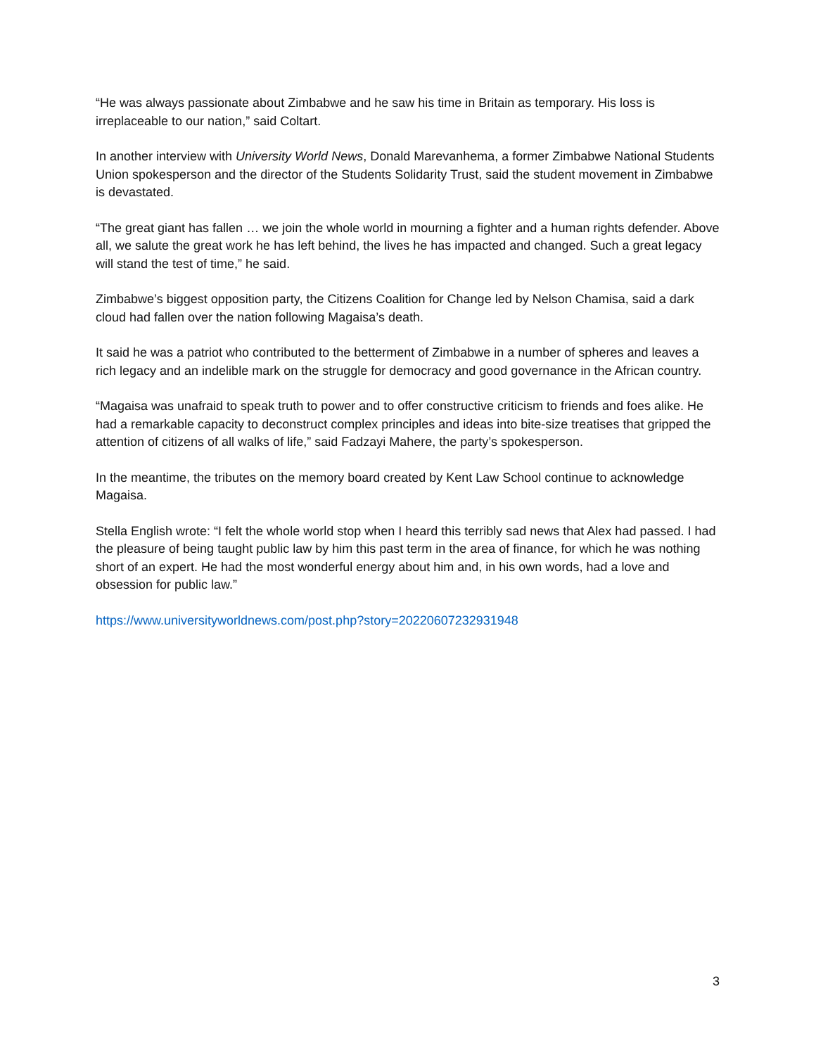“He was always passionate about Zimbabwe and he saw his time in Britain as temporary. His loss is irreplaceable to our nation,” said Coltart.
In another interview with University World News, Donald Marevanhema, a former Zimbabwe National Students Union spokesperson and the director of the Students Solidarity Trust, said the student movement in Zimbabwe is devastated.
“The great giant has fallen … we join the whole world in mourning a fighter and a human rights defender. Above all, we salute the great work he has left behind, the lives he has impacted and changed. Such a great legacy will stand the test of time,” he said.
Zimbabwe’s biggest opposition party, the Citizens Coalition for Change led by Nelson Chamisa, said a dark cloud had fallen over the nation following Magaisa’s death.
It said he was a patriot who contributed to the betterment of Zimbabwe in a number of spheres and leaves a rich legacy and an indelible mark on the struggle for democracy and good governance in the African country.
“Magaisa was unafraid to speak truth to power and to offer constructive criticism to friends and foes alike. He had a remarkable capacity to deconstruct complex principles and ideas into bite-size treatises that gripped the attention of citizens of all walks of life,” said Fadzayi Mahere, the party’s spokesperson.
In the meantime, the tributes on the memory board created by Kent Law School continue to acknowledge Magaisa.
Stella English wrote: “I felt the whole world stop when I heard this terribly sad news that Alex had passed. I had the pleasure of being taught public law by him this past term in the area of finance, for which he was nothing short of an expert. He had the most wonderful energy about him and, in his own words, had a love and obsession for public law.”
https://www.universityworldnews.com/post.php?story=20220607232931948
3